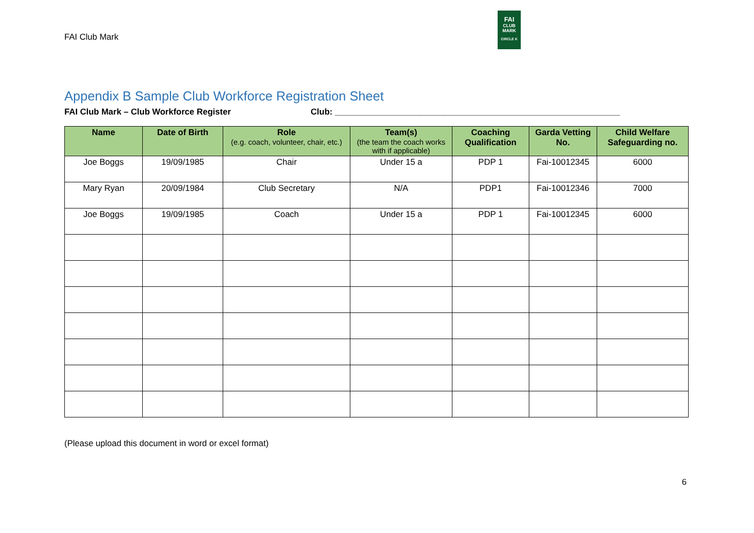FAI Club Mark
FAI
CLUB
MARK
CIRCLE K
Appendix B Sample Club Workforce Registration Sheet
FAI Club Mark – Club Workforce Register Club: ____________________________________________________________
| Name | Date of Birth | Role (e.g. coach, volunteer, chair, etc.) | Team(s) (the team the coach works with if applicable) | Coaching Qualification | Garda Vetting No. | Child Welfare Safeguarding no. |
| --- | --- | --- | --- | --- | --- | --- |
| Joe Boggs | 19/09/1985 | Chair | Under 15 a | PDP 1 | Fai-10012345 | 6000 |
| Mary Ryan | 20/09/1984 | Club Secretary | N/A | PDP1 | Fai-10012346 | 7000 |
| Joe Boggs | 19/09/1985 | Coach | Under 15 a | PDP 1 | Fai-10012345 | 6000 |
(Please upload this document in word or excel format)
6